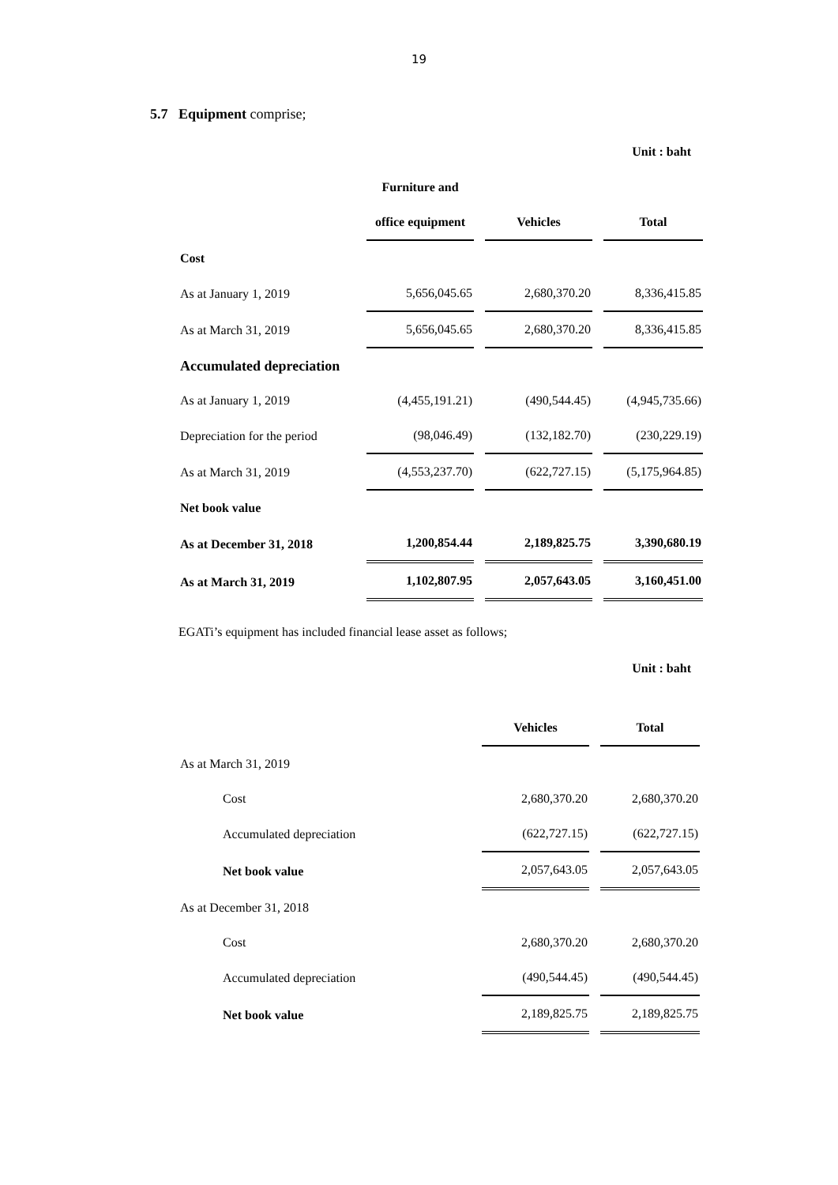19
5.7 Equipment comprise;
Unit : baht
| | Furniture and | | |
| | office equipment | Vehicles | Total |
| Cost | | | |
| As at January 1, 2019 | 5,656,045.65 | 2,680,370.20 | 8,336,415.85 |
| As at March 31, 2019 | 5,656,045.65 | 2,680,370.20 | 8,336,415.85 |
| Accumulated depreciation | | | |
| As at January 1, 2019 | (4,455,191.21) | (490,544.45) | (4,945,735.66) |
| Depreciation for the period | (98,046.49) | (132,182.70) | (230,229.19) |
| As at March 31, 2019 | (4,553,237.70) | (622,727.15) | (5,175,964.85) |
| Net book value | | | |
| As at December 31, 2018 | 1,200,854.44 | 2,189,825.75 | 3,390,680.19 |
| As at March 31, 2019 | 1,102,807.95 | 2,057,643.05 | 3,160,451.00 |
EGATi’s equipment has included financial lease asset as follows;
Unit : baht
| | Vehicles | Total |
| As at March 31, 2019 | | |
| Cost | 2,680,370.20 | 2,680,370.20 |
| Accumulated depreciation | (622,727.15) | (622,727.15) |
| Net book value | 2,057,643.05 | 2,057,643.05 |
| As at December 31, 2018 | | |
| Cost | 2,680,370.20 | 2,680,370.20 |
| Accumulated depreciation | (490,544.45) | (490,544.45) |
| Net book value | 2,189,825.75 | 2,189,825.75 |